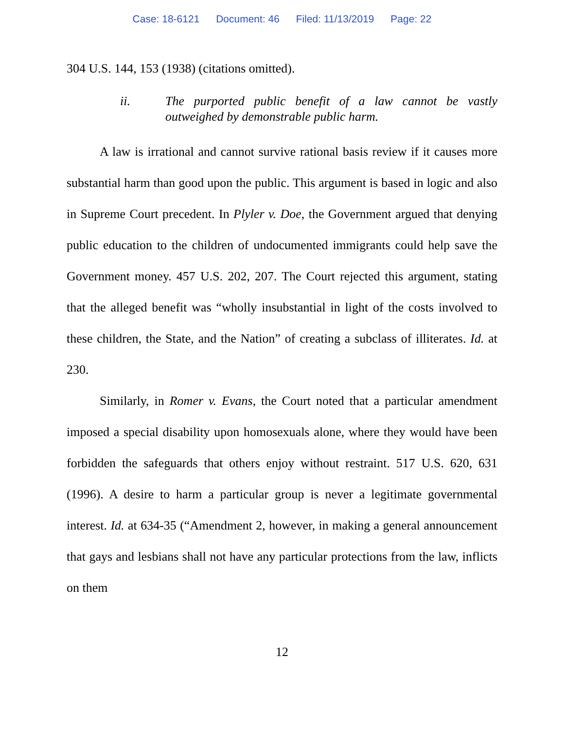Case: 18-6121 Document: 46 Filed: 11/13/2019 Page: 22
304 U.S. 144, 153 (1938) (citations omitted).
ii. The purported public benefit of a law cannot be vastly outweighed by demonstrable public harm.
A law is irrational and cannot survive rational basis review if it causes more substantial harm than good upon the public. This argument is based in logic and also in Supreme Court precedent. In Plyler v. Doe, the Government argued that denying public education to the children of undocumented immigrants could help save the Government money. 457 U.S. 202, 207. The Court rejected this argument, stating that the alleged benefit was “wholly insubstantial in light of the costs involved to these children, the State, and the Nation” of creating a subclass of illiterates. Id. at 230.
Similarly, in Romer v. Evans, the Court noted that a particular amendment imposed a special disability upon homosexuals alone, where they would have been forbidden the safeguards that others enjoy without restraint. 517 U.S. 620, 631 (1996). A desire to harm a particular group is never a legitimate governmental interest. Id. at 634-35 (“Amendment 2, however, in making a general announcement that gays and lesbians shall not have any particular protections from the law, inflicts on them
12